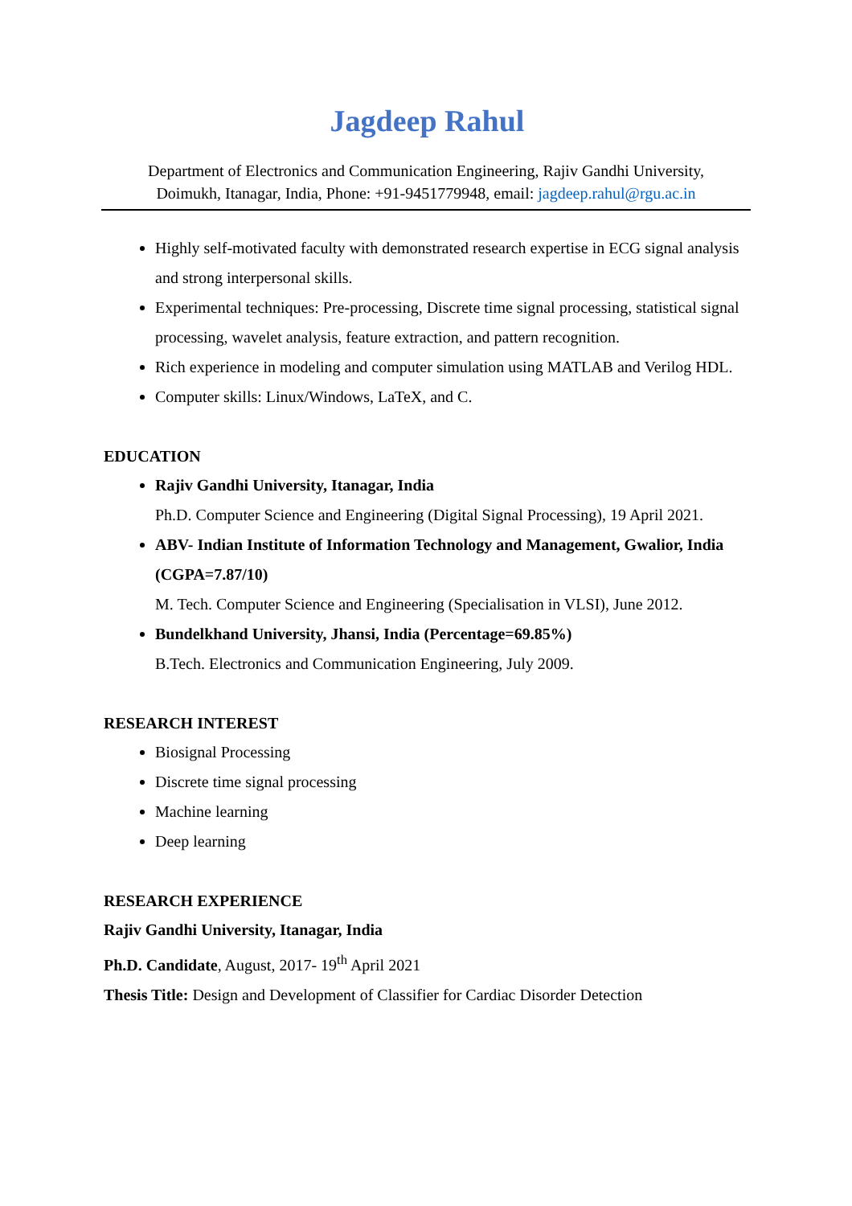Jagdeep Rahul
Department of Electronics and Communication Engineering, Rajiv Gandhi University,
Doimukh, Itanagar, India, Phone: +91-9451779948, email: jagdeep.rahul@rgu.ac.in
Highly self-motivated faculty with demonstrated research expertise in ECG signal analysis and strong interpersonal skills.
Experimental techniques: Pre-processing, Discrete time signal processing, statistical signal processing, wavelet analysis, feature extraction, and pattern recognition.
Rich experience in modeling and computer simulation using MATLAB and Verilog HDL.
Computer skills: Linux/Windows, LaTeX, and C.
EDUCATION
Rajiv Gandhi University, Itanagar, India
Ph.D. Computer Science and Engineering (Digital Signal Processing), 19 April 2021.
ABV- Indian Institute of Information Technology and Management, Gwalior, India (CGPA=7.87/10)
M. Tech. Computer Science and Engineering (Specialisation in VLSI), June 2012.
Bundelkhand University, Jhansi, India (Percentage=69.85%)
B.Tech. Electronics and Communication Engineering, July 2009.
RESEARCH INTEREST
Biosignal Processing
Discrete time signal processing
Machine learning
Deep learning
RESEARCH EXPERIENCE
Rajiv Gandhi University, Itanagar, India
Ph.D. Candidate, August, 2017- 19<sup>th</sup> April 2021
Thesis Title: Design and Development of Classifier for Cardiac Disorder Detection